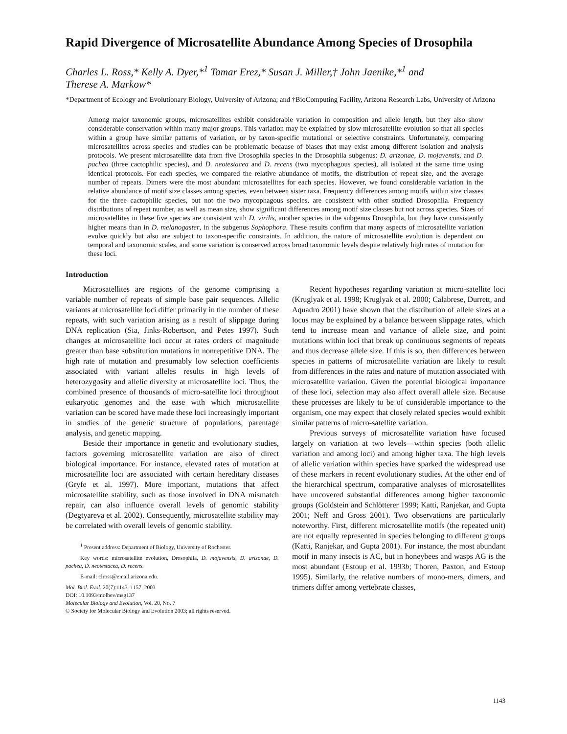Rapid Divergence of Microsatellite Abundance Among Species of Drosophila
Charles L. Ross,* Kelly A. Dyer,*<sup>1</sup> Tamar Erez,* Susan J. Miller,† John Jaenike,*<sup>1</sup> and
Therese A. Markow*
*Department of Ecology and Evolutionary Biology, University of Arizona; and †BioComputing Facility, Arizona Research Labs, University of Arizona
Among major taxonomic groups, microsatellites exhibit considerable variation in composition and allele length, but they also show considerable conservation within many major groups. This variation may be explained by slow microsatellite evolution so that all species within a group have similar patterns of variation, or by taxon-specific mutational or selective constraints. Unfortunately, comparing microsatellites across species and studies can be problematic because of biases that may exist among different isolation and analysis protocols. We present microsatellite data from five Drosophila species in the Drosophila subgenus: D. arizonae, D. mojavensis, and D. pachea (three cactophilic species), and D. neotestacea and D. recens (two mycophagous species), all isolated at the same time using identical protocols. For each species, we compared the relative abundance of motifs, the distribution of repeat size, and the average number of repeats. Dimers were the most abundant microsatellites for each species. However, we found considerable variation in the relative abundance of motif size classes among species, even between sister taxa. Frequency differences among motifs within size classes for the three cactophilic species, but not the two mycophagous species, are consistent with other studied Drosophila. Frequency distributions of repeat number, as well as mean size, show significant differences among motif size classes but not across species. Sizes of microsatellites in these five species are consistent with D. virilis, another species in the subgenus Drosophila, but they have consistently higher means than in D. melanogaster, in the subgenus Sophophora. These results confirm that many aspects of microsatellite variation evolve quickly but also are subject to taxon-specific constraints. In addition, the nature of microsatellite evolution is dependent on temporal and taxonomic scales, and some variation is conserved across broad taxonomic levels despite relatively high rates of mutation for these loci.
Introduction
Microsatellites are regions of the genome comprising a variable number of repeats of simple base pair sequences. Allelic variants at microsatellite loci differ primarily in the number of these repeats, with such variation arising as a result of slippage during DNA replication (Sia, Jinks-Robertson, and Petes 1997). Such changes at microsatellite loci occur at rates orders of magnitude greater than base substitution mutations in nonrepetitive DNA. The high rate of mutation and presumably low selection coefficients associated with variant alleles results in high levels of heterozygosity and allelic diversity at microsatellite loci. Thus, the combined presence of thousands of micro-satellite loci throughout eukaryotic genomes and the ease with which microsatellite variation can be scored have made these loci increasingly important in studies of the genetic structure of populations, parentage analysis, and genetic mapping.
Beside their importance in genetic and evolutionary studies, factors governing microsatellite variation are also of direct biological importance. For instance, elevated rates of mutation at microsatellite loci are associated with certain hereditary diseases (Gryfe et al. 1997). More important, mutations that affect microsatellite stability, such as those involved in DNA mismatch repair, can also influence overall levels of genomic stability (Degtyareva et al. 2002). Consequently, microsatellite stability may be correlated with overall levels of genomic stability.
<sup>1</sup> Present address: Department of Biology, University of Rochester.
Key words: microsatellite evolution, Drosophila, D. mojavensis, D. arizonae, D. pachea, D. neotestacea, D. recens.
E-mail: clross@email.arizona.edu.
Mol. Biol. Evol. 20(7):1143–1157. 2003
DOI: 10.1093/molbev/msg137
Molecular Biology and Evolution, Vol. 20, No. 7
© Society for Molecular Biology and Evolution 2003; all rights reserved.
Recent hypotheses regarding variation at micro-satellite loci (Kruglyak et al. 1998; Kruglyak et al. 2000; Calabrese, Durrett, and Aquadro 2001) have shown that the distribution of allele sizes at a locus may be explained by a balance between slippage rates, which tend to increase mean and variance of allele size, and point mutations within loci that break up continuous segments of repeats and thus decrease allele size. If this is so, then differences between species in patterns of microsatellite variation are likely to result from differences in the rates and nature of mutation associated with microsatellite variation. Given the potential biological importance of these loci, selection may also affect overall allele size. Because these processes are likely to be of considerable importance to the organism, one may expect that closely related species would exhibit similar patterns of micro-satellite variation.
Previous surveys of microsatellite variation have focused largely on variation at two levels—within species (both allelic variation and among loci) and among higher taxa. The high levels of allelic variation within species have sparked the widespread use of these markers in recent evolutionary studies. At the other end of the hierarchical spectrum, comparative analyses of microsatellites have uncovered substantial differences among higher taxonomic groups (Goldstein and Schlötterer 1999; Katti, Ranjekar, and Gupta 2001; Neff and Gross 2001). Two observations are particularly noteworthy. First, different microsatellite motifs (the repeated unit) are not equally represented in species belonging to different groups (Katti, Ranjekar, and Gupta 2001). For instance, the most abundant motif in many insects is AC, but in honeybees and wasps AG is the most abundant (Estoup et al. 1993b; Thoren, Paxton, and Estoup 1995). Similarly, the relative numbers of mono-mers, dimers, and trimers differ among vertebrate classes,
1143